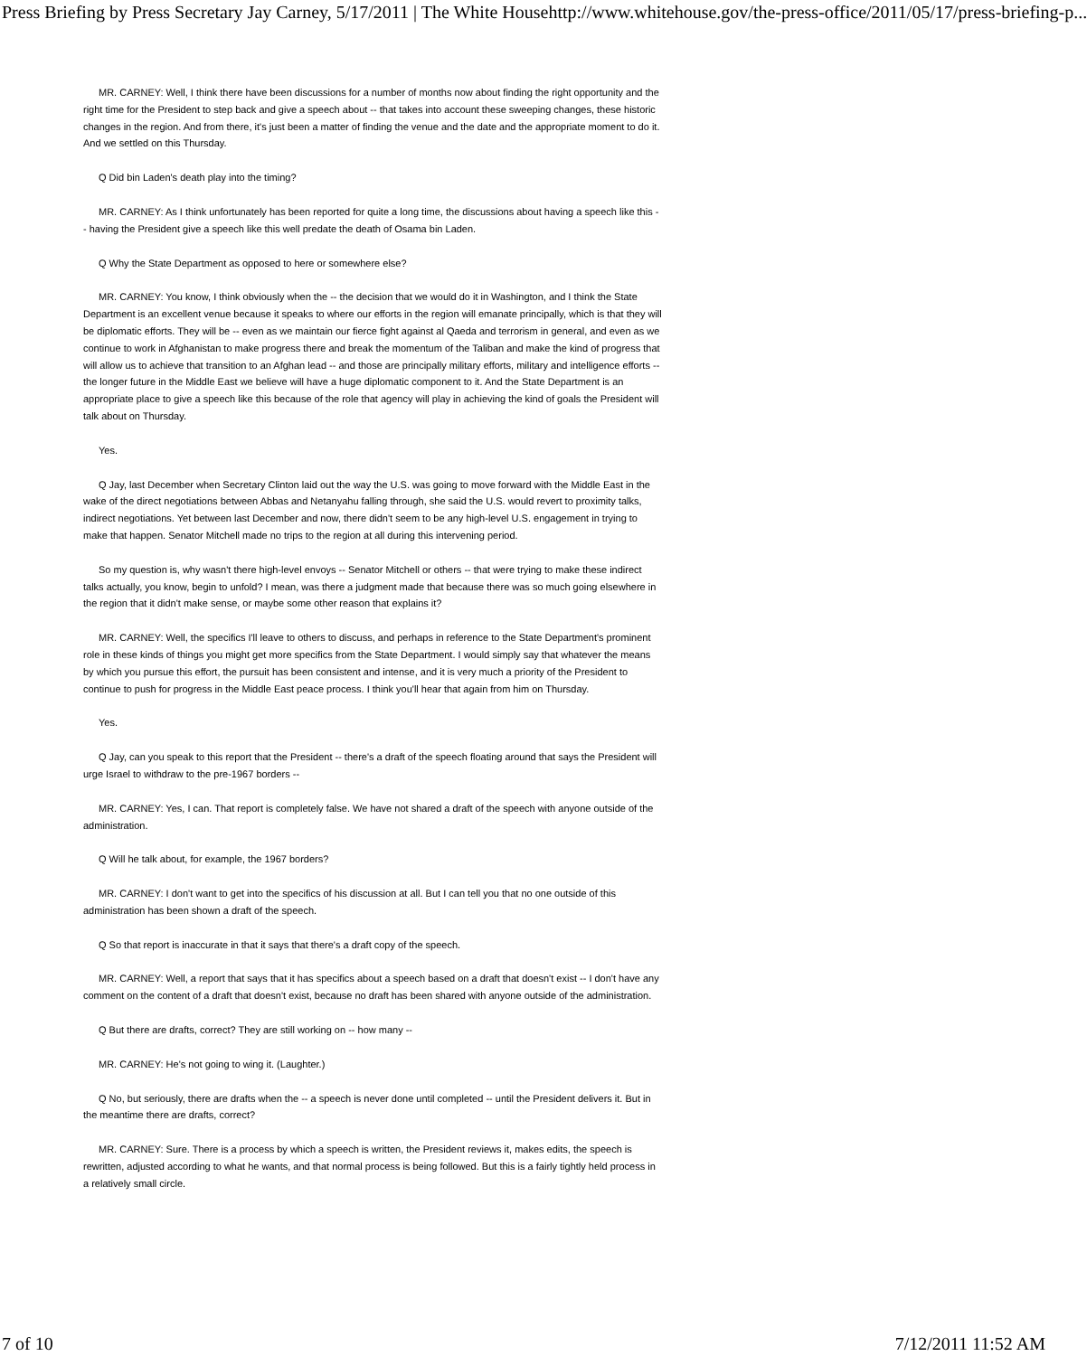Press Briefing by Press Secretary Jay Carney, 5/17/2011 | The White House http://www.whitehouse.gov/the-press-office/2011/05/17/press-briefing-p...
MR. CARNEY: Well, I think there have been discussions for a number of months now about finding the right opportunity and the right time for the President to step back and give a speech about -- that takes into account these sweeping changes, these historic changes in the region. And from there, it's just been a matter of finding the venue and the date and the appropriate moment to do it. And we settled on this Thursday.
Q Did bin Laden's death play into the timing?
MR. CARNEY: As I think unfortunately has been reported for quite a long time, the discussions about having a speech like this -- having the President give a speech like this well predate the death of Osama bin Laden.
Q Why the State Department as opposed to here or somewhere else?
MR. CARNEY: You know, I think obviously when the -- the decision that we would do it in Washington, and I think the State Department is an excellent venue because it speaks to where our efforts in the region will emanate principally, which is that they will be diplomatic efforts. They will be -- even as we maintain our fierce fight against al Qaeda and terrorism in general, and even as we continue to work in Afghanistan to make progress there and break the momentum of the Taliban and make the kind of progress that will allow us to achieve that transition to an Afghan lead -- and those are principally military efforts, military and intelligence efforts -- the longer future in the Middle East we believe will have a huge diplomatic component to it. And the State Department is an appropriate place to give a speech like this because of the role that agency will play in achieving the kind of goals the President will talk about on Thursday.
Yes.
Q Jay, last December when Secretary Clinton laid out the way the U.S. was going to move forward with the Middle East in the wake of the direct negotiations between Abbas and Netanyahu falling through, she said the U.S. would revert to proximity talks, indirect negotiations. Yet between last December and now, there didn't seem to be any high-level U.S. engagement in trying to make that happen. Senator Mitchell made no trips to the region at all during this intervening period.
So my question is, why wasn't there high-level envoys -- Senator Mitchell or others -- that were trying to make these indirect talks actually, you know, begin to unfold? I mean, was there a judgment made that because there was so much going elsewhere in the region that it didn't make sense, or maybe some other reason that explains it?
MR. CARNEY: Well, the specifics I'll leave to others to discuss, and perhaps in reference to the State Department's prominent role in these kinds of things you might get more specifics from the State Department. I would simply say that whatever the means by which you pursue this effort, the pursuit has been consistent and intense, and it is very much a priority of the President to continue to push for progress in the Middle East peace process. I think you'll hear that again from him on Thursday.
Yes.
Q Jay, can you speak to this report that the President -- there's a draft of the speech floating around that says the President will urge Israel to withdraw to the pre-1967 borders --
MR. CARNEY: Yes, I can. That report is completely false. We have not shared a draft of the speech with anyone outside of the administration.
Q Will he talk about, for example, the 1967 borders?
MR. CARNEY: I don't want to get into the specifics of his discussion at all. But I can tell you that no one outside of this administration has been shown a draft of the speech.
Q So that report is inaccurate in that it says that there's a draft copy of the speech.
MR. CARNEY: Well, a report that says that it has specifics about a speech based on a draft that doesn't exist -- I don't have any comment on the content of a draft that doesn't exist, because no draft has been shared with anyone outside of the administration.
Q But there are drafts, correct? They are still working on -- how many --
MR. CARNEY: He's not going to wing it. (Laughter.)
Q No, but seriously, there are drafts when the -- a speech is never done until completed -- until the President delivers it. But in the meantime there are drafts, correct?
MR. CARNEY: Sure. There is a process by which a speech is written, the President reviews it, makes edits, the speech is rewritten, adjusted according to what he wants, and that normal process is being followed. But this is a fairly tightly held process in a relatively small circle.
7 of 10 7/12/2011 11:52 AM